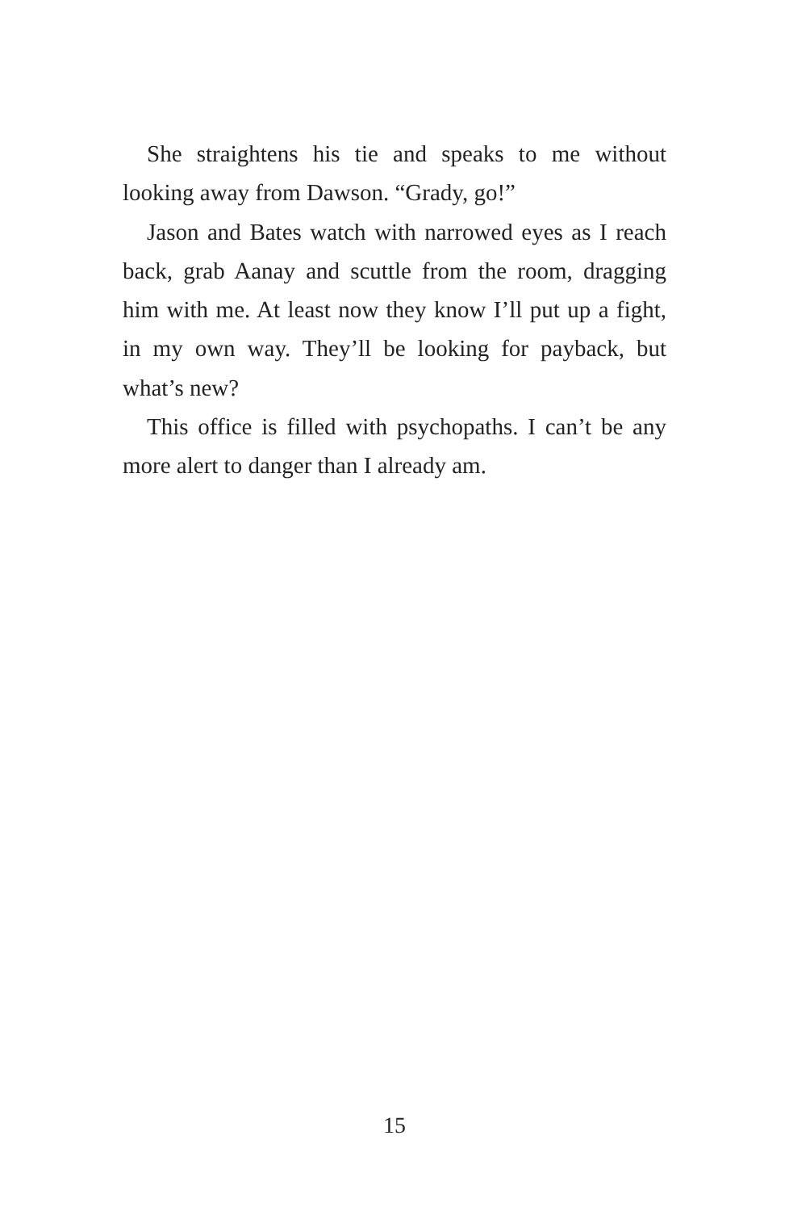She straightens his tie and speaks to me without looking away from Dawson. “Grady, go!”
Jason and Bates watch with narrowed eyes as I reach back, grab Aanay and scuttle from the room, dragging him with me. At least now they know I’ll put up a fight, in my own way. They’ll be looking for payback, but what’s new?
This office is filled with psychopaths. I can’t be any more alert to danger than I already am.
15